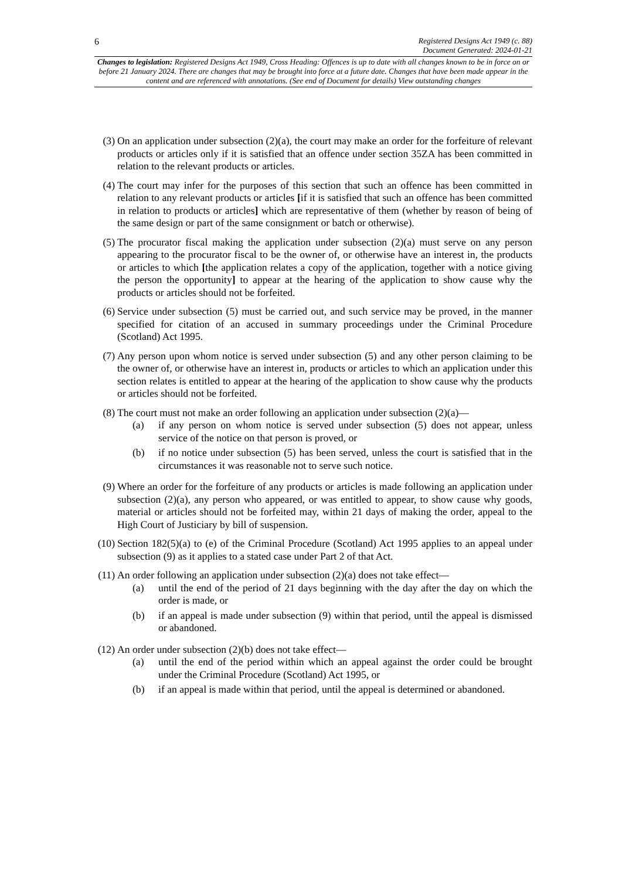6 Registered Designs Act 1949 (c. 88)
Document Generated: 2024-01-21
Changes to legislation: Registered Designs Act 1949, Cross Heading: Offences is up to date with all changes known to be in force on or before 21 January 2024. There are changes that may be brought into force at a future date. Changes that have been made appear in the content and are referenced with annotations. (See end of Document for details) View outstanding changes
(3) On an application under subsection (2)(a), the court may make an order for the forfeiture of relevant products or articles only if it is satisfied that an offence under section 35ZA has been committed in relation to the relevant products or articles.
(4) The court may infer for the purposes of this section that such an offence has been committed in relation to any relevant products or articles [if it is satisfied that such an offence has been committed in relation to products or articles] which are representative of them (whether by reason of being of the same design or part of the same consignment or batch or otherwise).
(5) The procurator fiscal making the application under subsection (2)(a) must serve on any person appearing to the procurator fiscal to be the owner of, or otherwise have an interest in, the products or articles to which [the application relates a copy of the application, together with a notice giving the person the opportunity] to appear at the hearing of the application to show cause why the products or articles should not be forfeited.
(6) Service under subsection (5) must be carried out, and such service may be proved, in the manner specified for citation of an accused in summary proceedings under the Criminal Procedure (Scotland) Act 1995.
(7) Any person upon whom notice is served under subsection (5) and any other person claiming to be the owner of, or otherwise have an interest in, products or articles to which an application under this section relates is entitled to appear at the hearing of the application to show cause why the products or articles should not be forfeited.
(8) The court must not make an order following an application under subsection (2)(a)—
(a) if any person on whom notice is served under subsection (5) does not appear, unless service of the notice on that person is proved, or
(b) if no notice under subsection (5) has been served, unless the court is satisfied that in the circumstances it was reasonable not to serve such notice.
(9) Where an order for the forfeiture of any products or articles is made following an application under subsection (2)(a), any person who appeared, or was entitled to appear, to show cause why goods, material or articles should not be forfeited may, within 21 days of making the order, appeal to the High Court of Justiciary by bill of suspension.
(10) Section 182(5)(a) to (e) of the Criminal Procedure (Scotland) Act 1995 applies to an appeal under subsection (9) as it applies to a stated case under Part 2 of that Act.
(11) An order following an application under subsection (2)(a) does not take effect—
(a) until the end of the period of 21 days beginning with the day after the day on which the order is made, or
(b) if an appeal is made under subsection (9) within that period, until the appeal is dismissed or abandoned.
(12) An order under subsection (2)(b) does not take effect—
(a) until the end of the period within which an appeal against the order could be brought under the Criminal Procedure (Scotland) Act 1995, or
(b) if an appeal is made within that period, until the appeal is determined or abandoned.